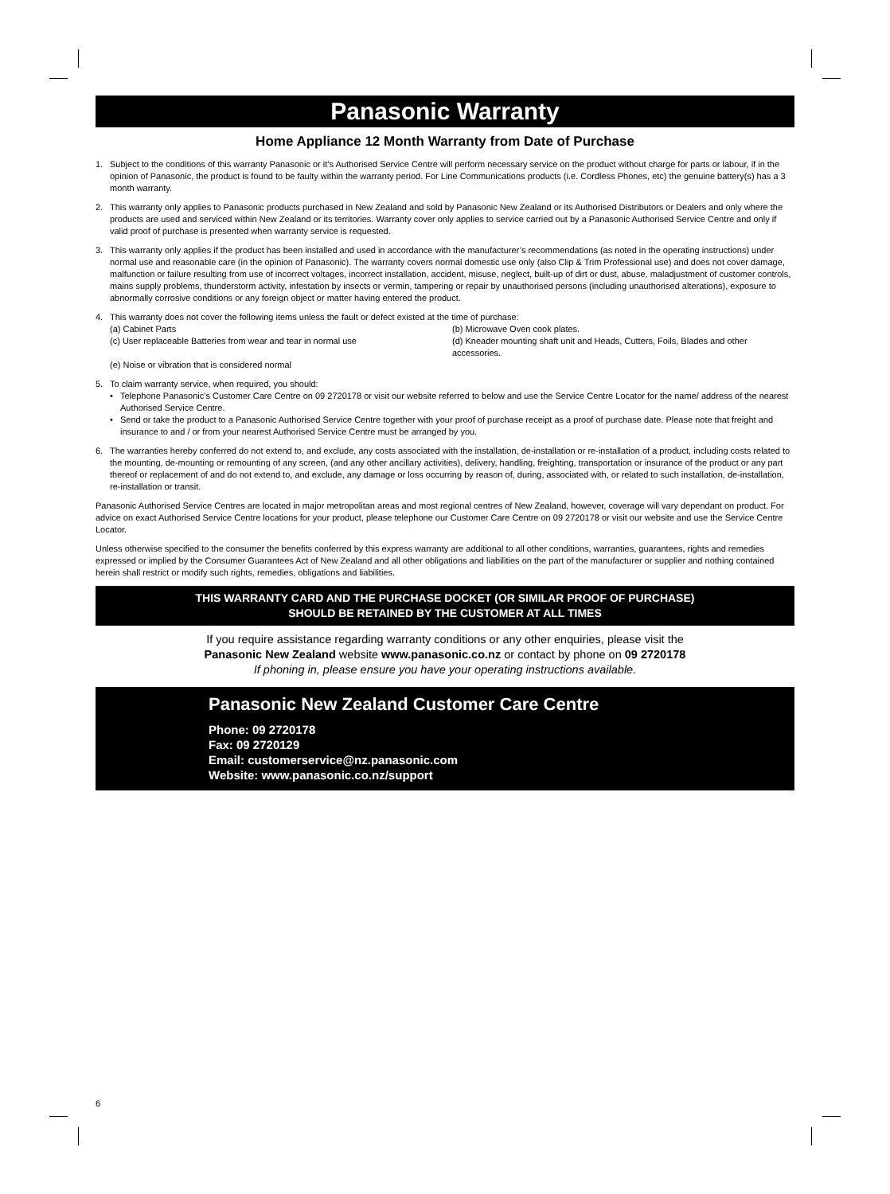Panasonic Warranty
Home Appliance 12 Month Warranty from Date of Purchase
1. Subject to the conditions of this warranty Panasonic or it’s Authorised Service Centre will perform necessary service on the product without charge for parts or labour, if in the opinion of Panasonic, the product is found to be faulty within the warranty period. For Line Communications products (i.e. Cordless Phones, etc) the genuine battery(s) has a 3 month warranty.
2. This warranty only applies to Panasonic products purchased in New Zealand and sold by Panasonic New Zealand or its Authorised Distributors or Dealers and only where the products are used and serviced within New Zealand or its territories. Warranty cover only applies to service carried out by a Panasonic Authorised Service Centre and only if valid proof of purchase is presented when warranty service is requested.
3. This warranty only applies if the product has been installed and used in accordance with the manufacturer’s recommendations (as noted in the operating instructions) under normal use and reasonable care (in the opinion of Panasonic). The warranty covers normal domestic use only (also Clip & Trim Professional use) and does not cover damage, malfunction or failure resulting from use of incorrect voltages, incorrect installation, accident, misuse, neglect, built-up of dirt or dust, abuse, maladjustment of customer controls, mains supply problems, thunderstorm activity, infestation by insects or vermin, tampering or repair by unauthorised persons (including unauthorised alterations), exposure to abnormally corrosive conditions or any foreign object or matter having entered the product.
4. This warranty does not cover the following items unless the fault or defect existed at the time of purchase:
(a) Cabinet Parts
(b) Microwave Oven cook plates.
(c) User replaceable Batteries from wear and tear in normal use
(d) Kneader mounting shaft unit and Heads, Cutters, Foils, Blades and other accessories.
(e) Noise or vibration that is considered normal
5. To claim warranty service, when required, you should:
• Telephone Panasonic’s Customer Care Centre on 09 2720178 or visit our website referred to below and use the Service Centre Locator for the name/ address of the nearest Authorised Service Centre.
• Send or take the product to a Panasonic Authorised Service Centre together with your proof of purchase receipt as a proof of purchase date. Please note that freight and insurance to and / or from your nearest Authorised Service Centre must be arranged by you.
6. The warranties hereby conferred do not extend to, and exclude, any costs associated with the installation, de-installation or re-installation of a product, including costs related to the mounting, de-mounting or remounting of any screen, (and any other ancillary activities), delivery, handling, freighting, transportation or insurance of the product or any part thereof or replacement of and do not extend to, and exclude, any damage or loss occurring by reason of, during, associated with, or related to such installation, de-installation, re-installation or transit.
Panasonic Authorised Service Centres are located in major metropolitan areas and most regional centres of New Zealand, however, coverage will vary dependant on product. For advice on exact Authorised Service Centre locations for your product, please telephone our Customer Care Centre on 09 2720178 or visit our website and use the Service Centre Locator.
Unless otherwise specified to the consumer the benefits conferred by this express warranty are additional to all other conditions, warranties, guarantees, rights and remedies expressed or implied by the Consumer Guarantees Act of New Zealand and all other obligations and liabilities on the part of the manufacturer or supplier and nothing contained herein shall restrict or modify such rights, remedies, obligations and liabilities.
THIS WARRANTY CARD AND THE PURCHASE DOCKET (OR SIMILAR PROOF OF PURCHASE)
SHOULD BE RETAINED BY THE CUSTOMER AT ALL TIMES
If you require assistance regarding warranty conditions or any other enquiries, please visit the
Panasonic New Zealand website www.panasonic.co.nz or contact by phone on 09 2720178
If phoning in, please ensure you have your operating instructions available.
Panasonic New Zealand Customer Care Centre
Phone: 09 2720178
Fax: 09 2720129
Email: customerservice@nz.panasonic.com
Website: www.panasonic.co.nz/support
6